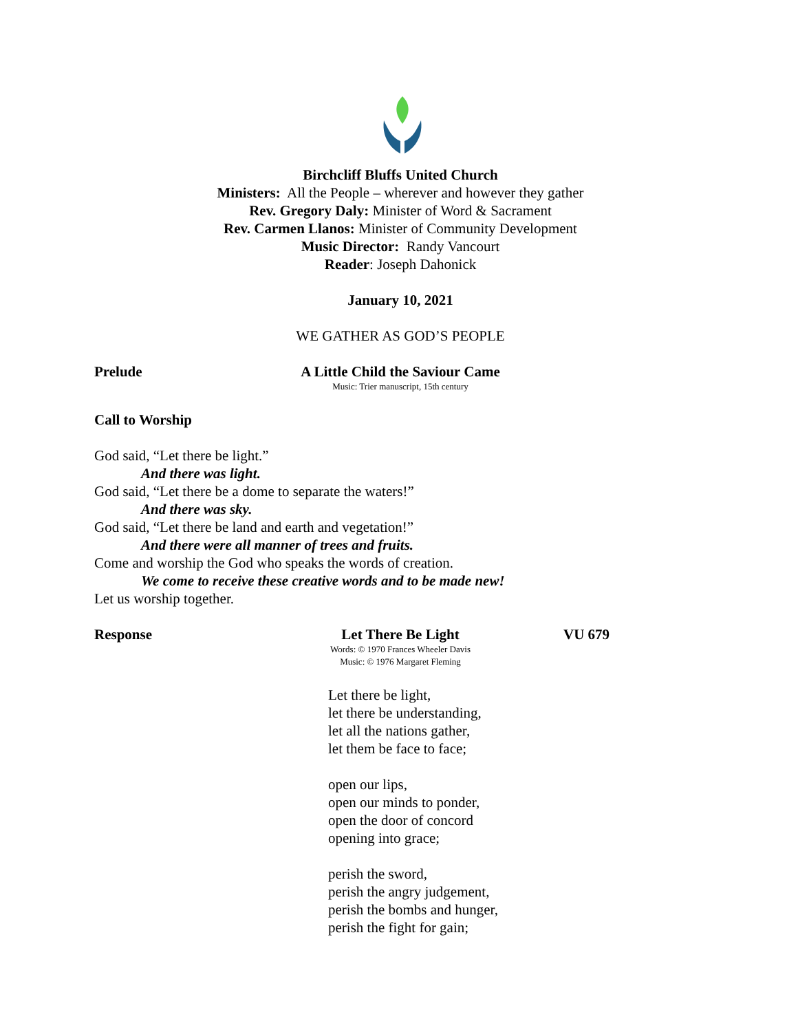Birchcliff Bluffs United Church
Ministers: All the People – wherever and however they gather
Rev. Gregory Daly: Minister of Word & Sacrament
Rev. Carmen Llanos: Minister of Community Development
Music Director: Randy Vancourt
Reader: Joseph Dahonick
January 10, 2021
WE GATHER AS GOD’S PEOPLE
Prelude A Little Child the Saviour Came
Music: Trier manuscript, 15th century
Call to Worship
God said, “Let there be light.”
And there was light.
God said, “Let there be a dome to separate the waters!”
And there was sky.
God said, “Let there be land and earth and vegetation!”
And there were all manner of trees and fruits.
Come and worship the God who speaks the words of creation.
We come to receive these creative words and to be made new!
Let us worship together.
Response Let There Be Light
Words: © 1970 Frances Wheeler Davis
Music: © 1976 Margaret Fleming
VU 679
Let there be light,
let there be understanding,
let all the nations gather,
let them be face to face;
open our lips,
open our minds to ponder,
open the door of concord
opening into grace;
perish the sword,
perish the angry judgement,
perish the bombs and hunger,
perish the fight for gain;